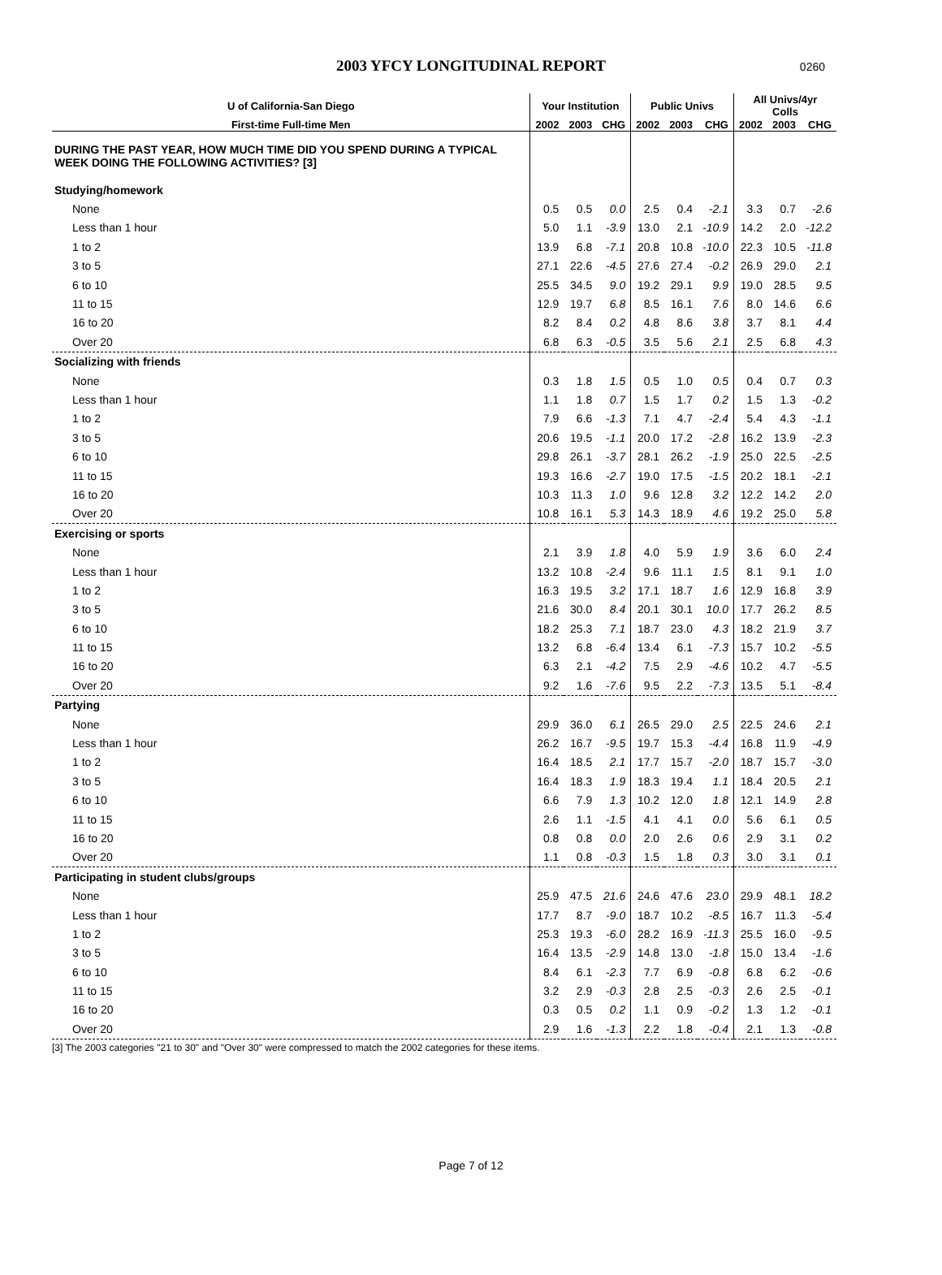2003 YFCY LONGITUDINAL REPORT
0260
| U of California-San Diego | Your Institution | | | Public Univs | | | All Univs/4yr Colls | | |
| --- | --- | --- | --- | --- | --- | --- | --- | --- | --- |
| First-time Full-time Men | 2002 | 2003 | CHG | 2002 | 2003 | CHG | 2002 | 2003 | CHG |
| DURING THE PAST YEAR, HOW MUCH TIME DID YOU SPEND DURING A TYPICAL WEEK DOING THE FOLLOWING ACTIVITIES? [3] | | | | | | | | | |
| Studying/homework | | | | | | | | | |
| None | 0.5 | 0.5 | 0.0 | 2.5 | 0.4 | -2.1 | 3.3 | 0.7 | -2.6 |
| Less than 1 hour | 5.0 | 1.1 | -3.9 | 13.0 | 2.1 | -10.9 | 14.2 | 2.0 | -12.2 |
| 1 to 2 | 13.9 | 6.8 | -7.1 | 20.8 | 10.8 | -10.0 | 22.3 | 10.5 | -11.8 |
| 3 to 5 | 27.1 | 22.6 | -4.5 | 27.6 | 27.4 | -0.2 | 26.9 | 29.0 | 2.1 |
| 6 to 10 | 25.5 | 34.5 | 9.0 | 19.2 | 29.1 | 9.9 | 19.0 | 28.5 | 9.5 |
| 11 to 15 | 12.9 | 19.7 | 6.8 | 8.5 | 16.1 | 7.6 | 8.0 | 14.6 | 6.6 |
| 16 to 20 | 8.2 | 8.4 | 0.2 | 4.8 | 8.6 | 3.8 | 3.7 | 8.1 | 4.4 |
| Over 20 | 6.8 | 6.3 | -0.5 | 3.5 | 5.6 | 2.1 | 2.5 | 6.8 | 4.3 |
| Socializing with friends | | | | | | | | | |
| None | 0.3 | 1.8 | 1.5 | 0.5 | 1.0 | 0.5 | 0.4 | 0.7 | 0.3 |
| Less than 1 hour | 1.1 | 1.8 | 0.7 | 1.5 | 1.7 | 0.2 | 1.5 | 1.3 | -0.2 |
| 1 to 2 | 7.9 | 6.6 | -1.3 | 7.1 | 4.7 | -2.4 | 5.4 | 4.3 | -1.1 |
| 3 to 5 | 20.6 | 19.5 | -1.1 | 20.0 | 17.2 | -2.8 | 16.2 | 13.9 | -2.3 |
| 6 to 10 | 29.8 | 26.1 | -3.7 | 28.1 | 26.2 | -1.9 | 25.0 | 22.5 | -2.5 |
| 11 to 15 | 19.3 | 16.6 | -2.7 | 19.0 | 17.5 | -1.5 | 20.2 | 18.1 | -2.1 |
| 16 to 20 | 10.3 | 11.3 | 1.0 | 9.6 | 12.8 | 3.2 | 12.2 | 14.2 | 2.0 |
| Over 20 | 10.8 | 16.1 | 5.3 | 14.3 | 18.9 | 4.6 | 19.2 | 25.0 | 5.8 |
| Exercising or sports | | | | | | | | | |
| None | 2.1 | 3.9 | 1.8 | 4.0 | 5.9 | 1.9 | 3.6 | 6.0 | 2.4 |
| Less than 1 hour | 13.2 | 10.8 | -2.4 | 9.6 | 11.1 | 1.5 | 8.1 | 9.1 | 1.0 |
| 1 to 2 | 16.3 | 19.5 | 3.2 | 17.1 | 18.7 | 1.6 | 12.9 | 16.8 | 3.9 |
| 3 to 5 | 21.6 | 30.0 | 8.4 | 20.1 | 30.1 | 10.0 | 17.7 | 26.2 | 8.5 |
| 6 to 10 | 18.2 | 25.3 | 7.1 | 18.7 | 23.0 | 4.3 | 18.2 | 21.9 | 3.7 |
| 11 to 15 | 13.2 | 6.8 | -6.4 | 13.4 | 6.1 | -7.3 | 15.7 | 10.2 | -5.5 |
| 16 to 20 | 6.3 | 2.1 | -4.2 | 7.5 | 2.9 | -4.6 | 10.2 | 4.7 | -5.5 |
| Over 20 | 9.2 | 1.6 | -7.6 | 9.5 | 2.2 | -7.3 | 13.5 | 5.1 | -8.4 |
| Partying | | | | | | | | | |
| None | 29.9 | 36.0 | 6.1 | 26.5 | 29.0 | 2.5 | 22.5 | 24.6 | 2.1 |
| Less than 1 hour | 26.2 | 16.7 | -9.5 | 19.7 | 15.3 | -4.4 | 16.8 | 11.9 | -4.9 |
| 1 to 2 | 16.4 | 18.5 | 2.1 | 17.7 | 15.7 | -2.0 | 18.7 | 15.7 | -3.0 |
| 3 to 5 | 16.4 | 18.3 | 1.9 | 18.3 | 19.4 | 1.1 | 18.4 | 20.5 | 2.1 |
| 6 to 10 | 6.6 | 7.9 | 1.3 | 10.2 | 12.0 | 1.8 | 12.1 | 14.9 | 2.8 |
| 11 to 15 | 2.6 | 1.1 | -1.5 | 4.1 | 4.1 | 0.0 | 5.6 | 6.1 | 0.5 |
| 16 to 20 | 0.8 | 0.8 | 0.0 | 2.0 | 2.6 | 0.6 | 2.9 | 3.1 | 0.2 |
| Over 20 | 1.1 | 0.8 | -0.3 | 1.5 | 1.8 | 0.3 | 3.0 | 3.1 | 0.1 |
| Participating in student clubs/groups | | | | | | | | | |
| None | 25.9 | 47.5 | 21.6 | 24.6 | 47.6 | 23.0 | 29.9 | 48.1 | 18.2 |
| Less than 1 hour | 17.7 | 8.7 | -9.0 | 18.7 | 10.2 | -8.5 | 16.7 | 11.3 | -5.4 |
| 1 to 2 | 25.3 | 19.3 | -6.0 | 28.2 | 16.9 | -11.3 | 25.5 | 16.0 | -9.5 |
| 3 to 5 | 16.4 | 13.5 | -2.9 | 14.8 | 13.0 | -1.8 | 15.0 | 13.4 | -1.6 |
| 6 to 10 | 8.4 | 6.1 | -2.3 | 7.7 | 6.9 | -0.8 | 6.8 | 6.2 | -0.6 |
| 11 to 15 | 3.2 | 2.9 | -0.3 | 2.8 | 2.5 | -0.3 | 2.6 | 2.5 | -0.1 |
| 16 to 20 | 0.3 | 0.5 | 0.2 | 1.1 | 0.9 | -0.2 | 1.3 | 1.2 | -0.1 |
| Over 20 | 2.9 | 1.6 | -1.3 | 2.2 | 1.8 | -0.4 | 2.1 | 1.3 | -0.8 |
[3] The 2003 categories "21 to 30" and "Over 30" were compressed to match the 2002 categories for these items.
Page 7 of 12